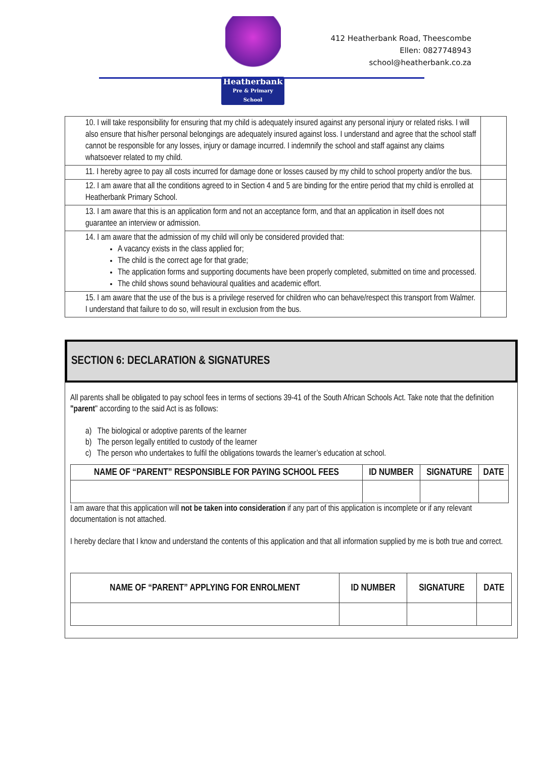Heatherbank
Pre & Primary School
412 Heatherbank Road, Theescombe
Ellen: 0827748943
school@heatherbank.co.za
| 10. I will take responsibility for ensuring that my child is adequately insured against any personal injury or related risks. I will also ensure that his/her personal belongings are adequately insured against loss. I understand and agree that the school staff cannot be responsible for any losses, injury or damage incurred. I indemnify the school and staff against any claims whatsoever related to my child. | |
| 11. I hereby agree to pay all costs incurred for damage done or losses caused by my child to school property and/or the bus. | |
| 12. I am aware that all the conditions agreed to in Section 4 and 5 are binding for the entire period that my child is enrolled at Heatherbank Primary School. | |
| 13. I am aware that this is an application form and not an acceptance form, and that an application in itself does not guarantee an interview or admission. | |
| 14. I am aware that the admission of my child will only be considered provided that: A vacancy exists in the class applied for; The child is the correct age for that grade; The application forms and supporting documents have been properly completed, submitted on time and processed. The child shows sound behavioural qualities and academic effort. | |
| 15. I am aware that the use of the bus is a privilege reserved for children who can behave/respect this transport from Walmer. I understand that failure to do so, will result in exclusion from the bus. | |
SECTION 6: DECLARATION & SIGNATURES
All parents shall be obligated to pay school fees in terms of sections 39-41 of the South African Schools Act. Take note that the definition "parent" according to the said Act is as follows:
a) The biological or adoptive parents of the learner
b) The person legally entitled to custody of the learner
c) The person who undertakes to fulfil the obligations towards the learner’s education at school.
| NAME OF “PARENT” RESPONSIBLE FOR PAYING SCHOOL FEES | ID NUMBER | SIGNATURE | DATE |
| --- | --- | --- | --- |
I am aware that this application will not be taken into consideration if any part of this application is incomplete or if any relevant documentation is not attached.
I hereby declare that I know and understand the contents of this application and that all information supplied by me is both true and correct.
| NAME OF “PARENT” APPLYING FOR ENROLMENT | ID NUMBER | SIGNATURE | DATE |
| --- | --- | --- | --- |